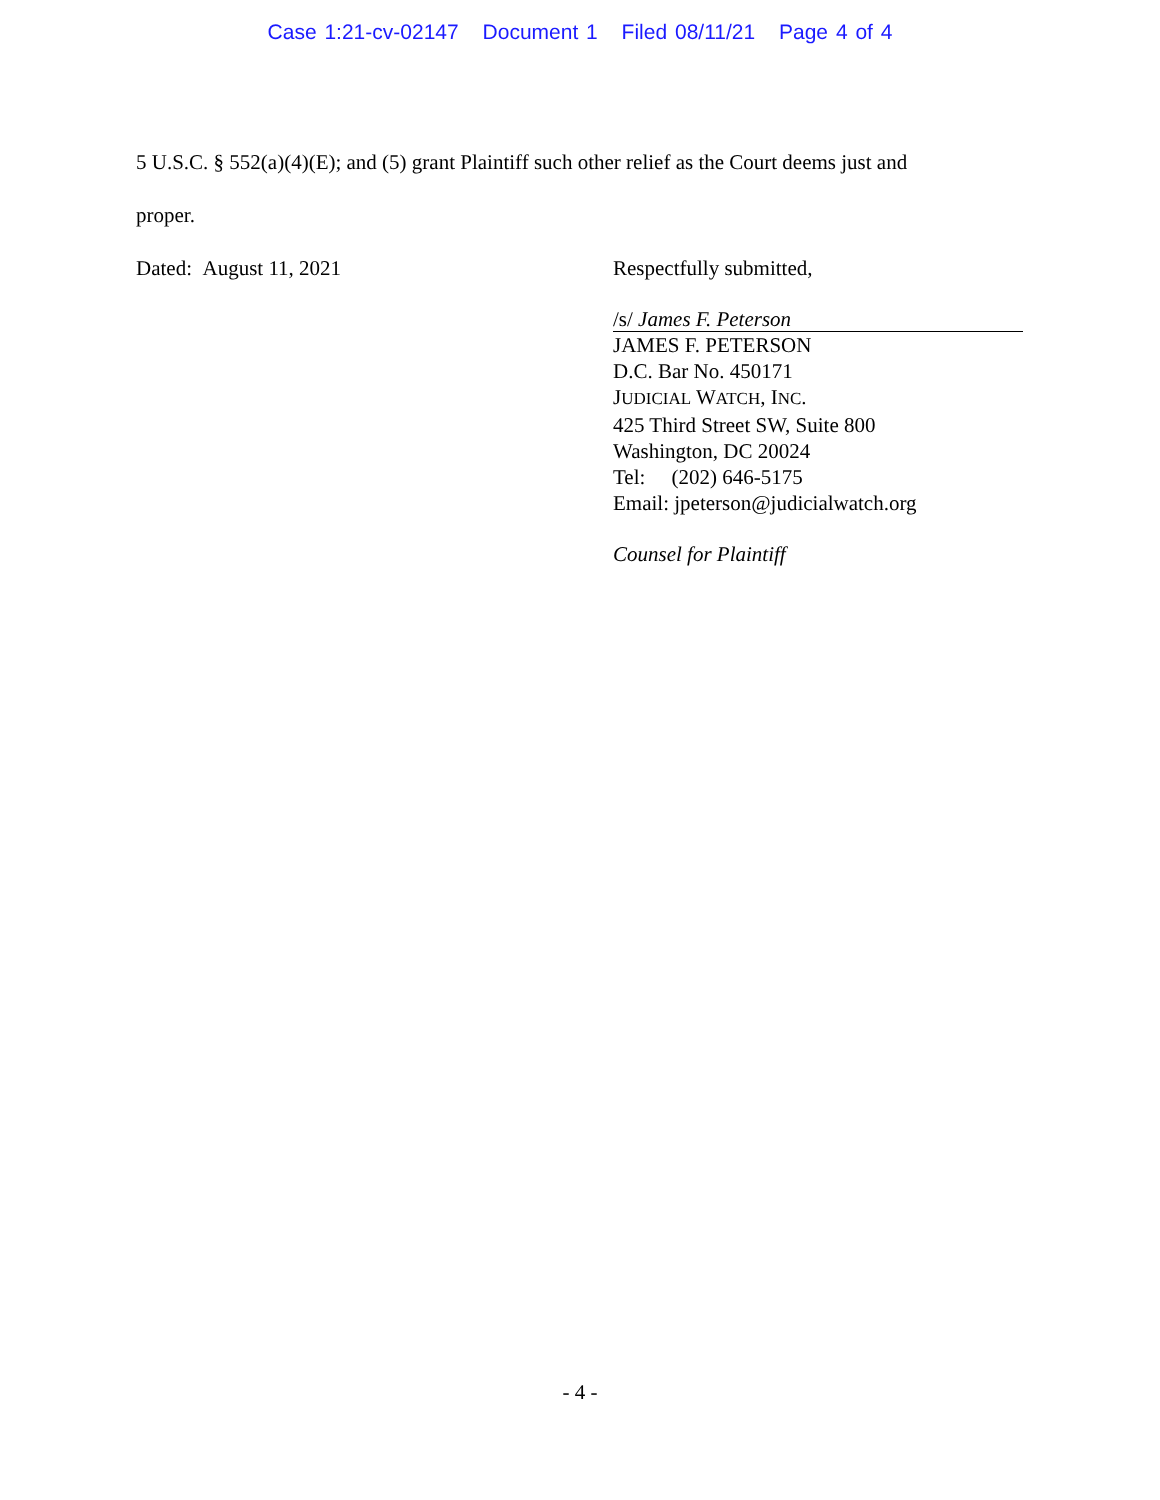Case 1:21-cv-02147 Document 1 Filed 08/11/21 Page 4 of 4
5 U.S.C. § 552(a)(4)(E); and (5) grant Plaintiff such other relief as the Court deems just and
proper.
Dated: August 11, 2021 Respectfully submitted,
/s/ James F. Peterson
JAMES F. PETERSON
D.C. Bar No. 450171
JUDICIAL WATCH, INC.
425 Third Street SW, Suite 800
Washington, DC 20024
Tel: (202) 646-5175
Email: jpeterson@judicialwatch.org
Counsel for Plaintiff
- 4 -